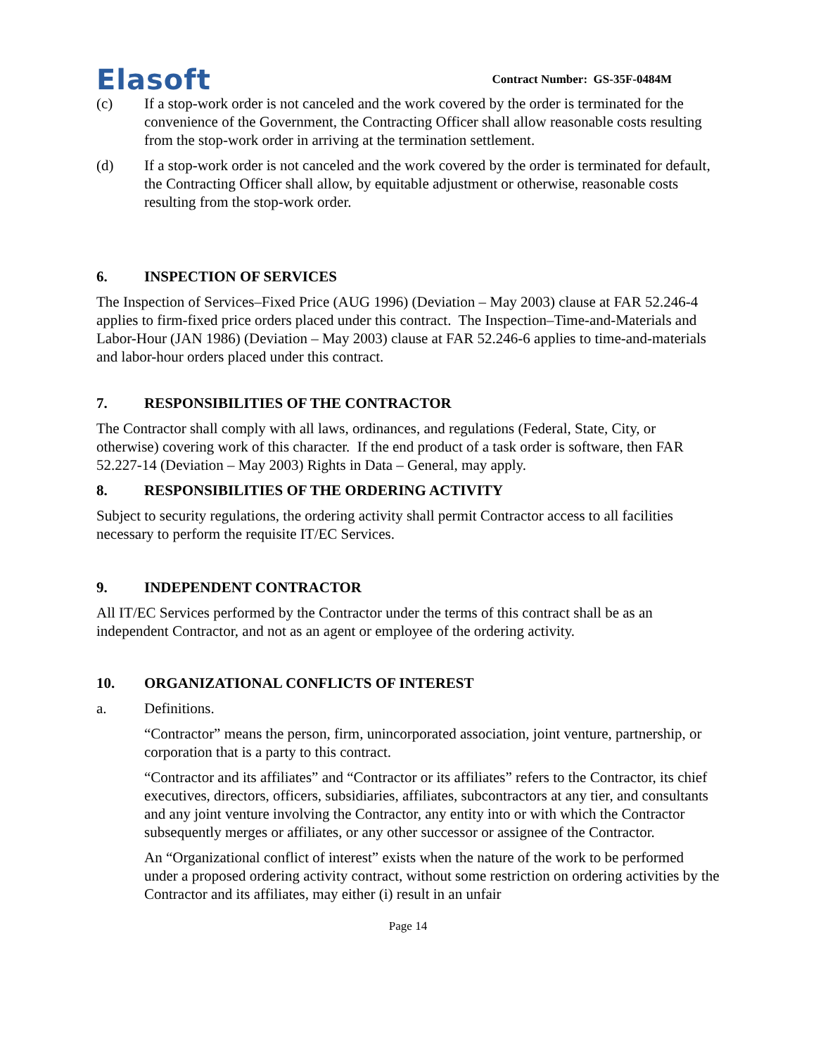Elasoft
Contract Number: GS-35F-0484M
(c) If a stop-work order is not canceled and the work covered by the order is terminated for the convenience of the Government, the Contracting Officer shall allow reasonable costs resulting from the stop-work order in arriving at the termination settlement.
(d) If a stop-work order is not canceled and the work covered by the order is terminated for default, the Contracting Officer shall allow, by equitable adjustment or otherwise, reasonable costs resulting from the stop-work order.
6. INSPECTION OF SERVICES
The Inspection of Services–Fixed Price (AUG 1996) (Deviation – May 2003) clause at FAR 52.246-4 applies to firm-fixed price orders placed under this contract. The Inspection–Time-and-Materials and Labor-Hour (JAN 1986) (Deviation – May 2003) clause at FAR 52.246-6 applies to time-and-materials and labor-hour orders placed under this contract.
7. RESPONSIBILITIES OF THE CONTRACTOR
The Contractor shall comply with all laws, ordinances, and regulations (Federal, State, City, or otherwise) covering work of this character. If the end product of a task order is software, then FAR 52.227-14 (Deviation – May 2003) Rights in Data – General, may apply.
8. RESPONSIBILITIES OF THE ORDERING ACTIVITY
Subject to security regulations, the ordering activity shall permit Contractor access to all facilities necessary to perform the requisite IT/EC Services.
9. INDEPENDENT CONTRACTOR
All IT/EC Services performed by the Contractor under the terms of this contract shall be as an independent Contractor, and not as an agent or employee of the ordering activity.
10. ORGANIZATIONAL CONFLICTS OF INTEREST
a. Definitions.
“Contractor” means the person, firm, unincorporated association, joint venture, partnership, or corporation that is a party to this contract.
“Contractor and its affiliates” and “Contractor or its affiliates” refers to the Contractor, its chief executives, directors, officers, subsidiaries, affiliates, subcontractors at any tier, and consultants and any joint venture involving the Contractor, any entity into or with which the Contractor subsequently merges or affiliates, or any other successor or assignee of the Contractor.
An “Organizational conflict of interest” exists when the nature of the work to be performed under a proposed ordering activity contract, without some restriction on ordering activities by the Contractor and its affiliates, may either (i) result in an unfair
Page 14